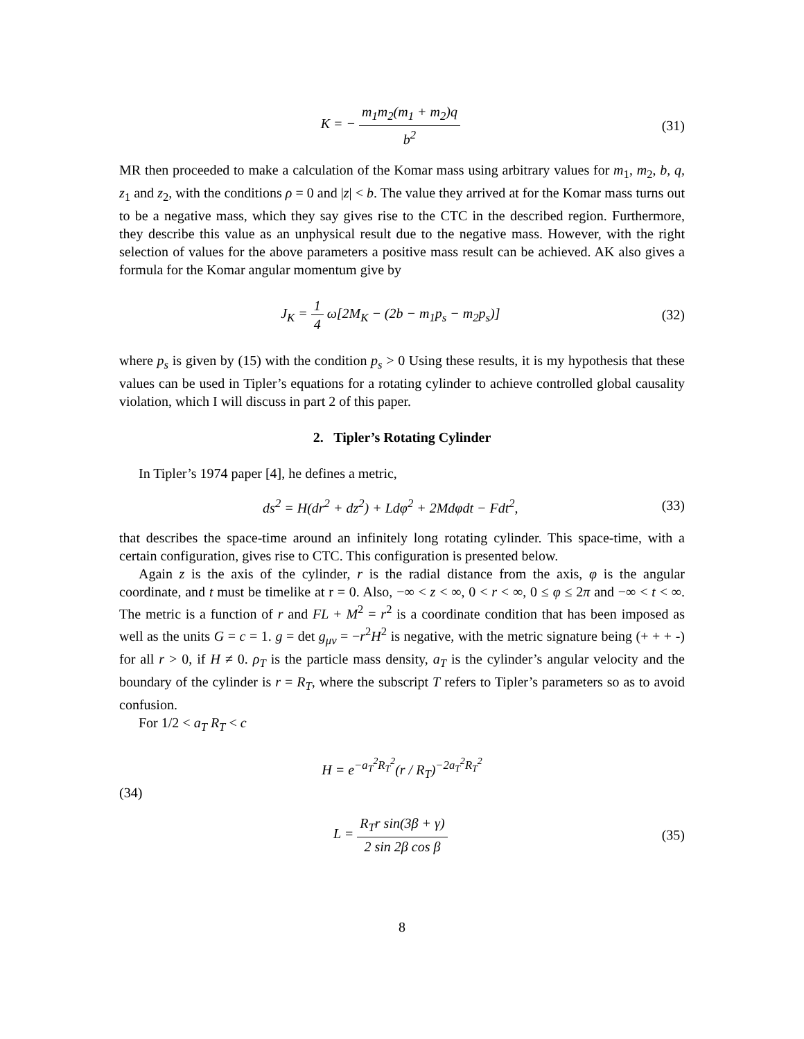K = − m<sub>1</sub>m<sub>2</sub>(m<sub>1</sub> + m<sub>2</sub>)q b<sup>2</sup> (31)
MR then proceeded to make a calculation of the Komar mass using arbitrary values for m<sub>1</sub>, m<sub>2</sub>, b, q, z<sub>1</sub> and z<sub>2</sub>, with the conditions ρ = 0 and |z| < b. The value they arrived at for the Komar mass turns out to be a negative mass, which they say gives rise to the CTC in the described region. Furthermore, they describe this value as an unphysical result due to the negative mass. However, with the right selection of values for the above parameters a positive mass result can be achieved. AK also gives a formula for the Komar angular momentum give by
J<sub>K</sub> = 1 4 ω[2M<sub>K</sub> − (2b − m<sub>1</sub>p<sub>s</sub> − m<sub>2</sub>p<sub>s</sub>)]
(32)
where p<sub>s</sub> is given by (15) with the condition p<sub>s</sub> > 0 Using these results, it is my hypothesis that these values can be used in Tipler’s equations for a rotating cylinder to achieve controlled global causality violation, which I will discuss in part 2 of this paper.
2. Tipler’s Rotating Cylinder
In Tipler’s 1974 paper [4], he defines a metric,
ds<sup>2</sup> = H(dr<sup>2</sup> + dz<sup>2</sup>) + Ldφ<sup>2</sup> + 2Mdφdt − Fdt<sup>2</sup>,
(33)
that describes the space-time around an infinitely long rotating cylinder. This space-time, with a certain configuration, gives rise to CTC. This configuration is presented below.
Again z is the axis of the cylinder, r is the radial distance from the axis, φ is the angular coordinate, and t must be timelike at r = 0. Also, −∞ < z < ∞, 0 < r < ∞, 0 ≤ φ ≤ 2π and −∞ < t < ∞. The metric is a function of r and FL + M<sup>2</sup> = r<sup>2</sup> is a coordinate condition that has been imposed as well as the units G = c = 1. g = det g<sub>μν</sub> = −r<sup>2</sup>H<sup>2</sup> is negative, with the metric signature being (+ + + -) for all r > 0, if H ≠ 0. ρ<sub>T</sub> is the particle mass density, a<sub>T</sub> is the cylinder’s angular velocity and the boundary of the cylinder is r = R<sub>T</sub>, where the subscript T refers to Tipler’s parameters so as to avoid confusion.
For 1/2 < a<sub>T</sub> R<sub>T</sub> < c
H = e<sup>−a<sub>T</sub><sup>2</sup>R<sub>T</sub><sup>2</sup></sup>(r / R<sub>T</sub>)<sup>−2a<sub>T</sub><sup>2</sup>R<sub>T</sub><sup>2</sup></sup>
(34)
L = R<sub>T</sub>r sin(3β + γ) 2 sin 2β cos β
(35)
8